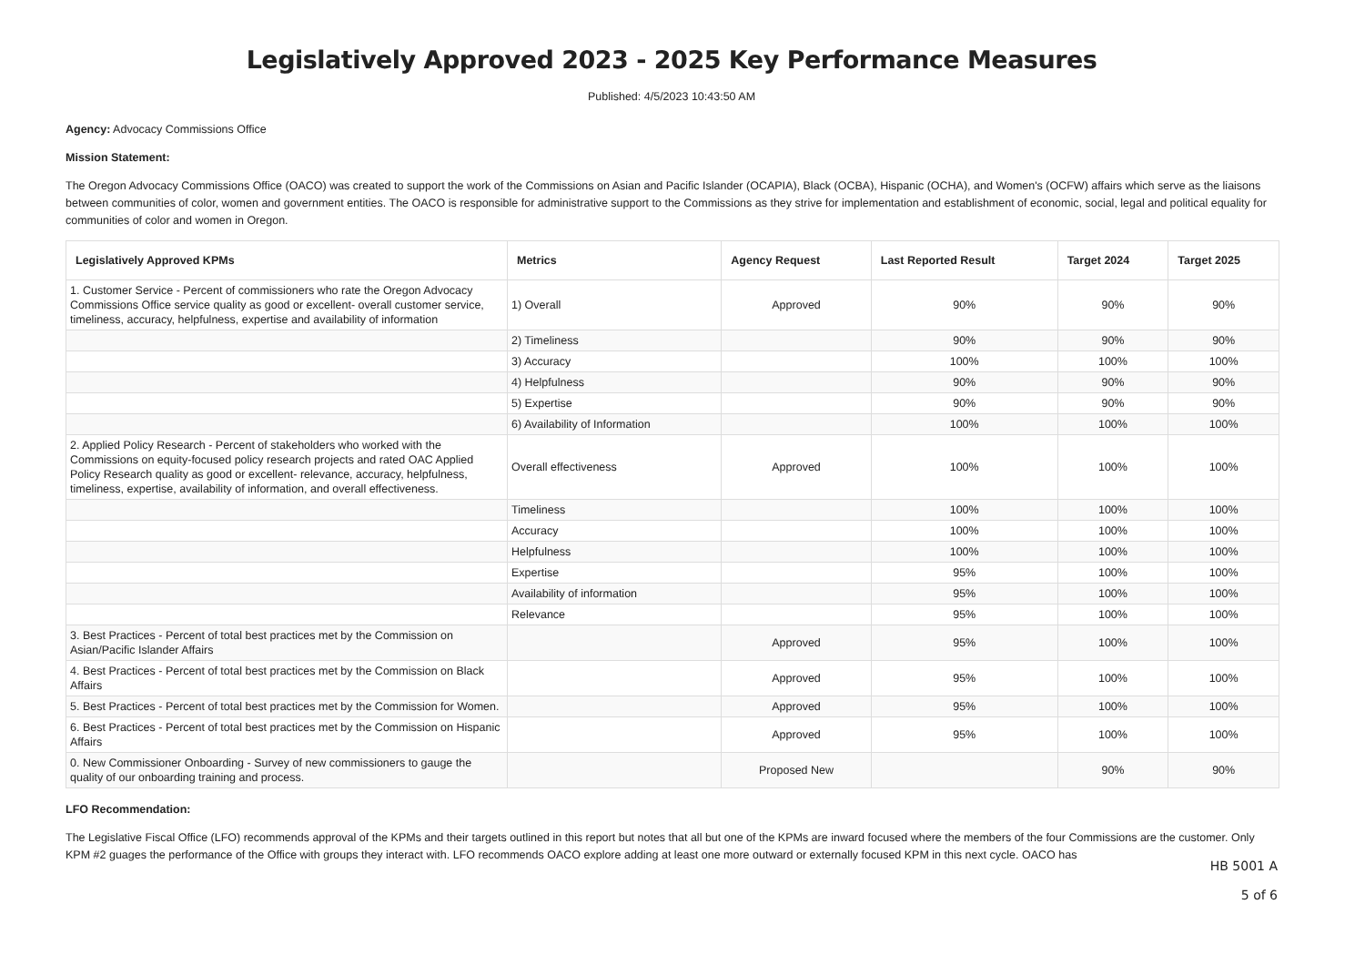Legislatively Approved 2023 - 2025 Key Performance Measures
Published: 4/5/2023 10:43:50 AM
Agency: Advocacy Commissions Office
Mission Statement:
The Oregon Advocacy Commissions Office (OACO) was created to support the work of the Commissions on Asian and Pacific Islander (OCAPIA), Black (OCBA), Hispanic (OCHA), and Women's (OCFW) affairs which serve as the liaisons between communities of color, women and government entities. The OACO is responsible for administrative support to the Commissions as they strive for implementation and establishment of economic, social, legal and political equality for communities of color and women in Oregon.
| Legislatively Approved KPMs | Metrics | Agency Request | Last Reported Result | Target 2024 | Target 2025 |
| --- | --- | --- | --- | --- | --- |
| 1. Customer Service - Percent of commissioners who rate the Oregon Advocacy Commissions Office service quality as good or excellent- overall customer service, timeliness, accuracy, helpfulness, expertise and availability of information | 1) Overall | Approved | 90% | 90% | 90% |
| | 2) Timeliness | | 90% | 90% | 90% |
| | 3) Accuracy | | 100% | 100% | 100% |
| | 4) Helpfulness | | 90% | 90% | 90% |
| | 5) Expertise | | 90% | 90% | 90% |
| | 6) Availability of Information | | 100% | 100% | 100% |
| 2. Applied Policy Research - Percent of stakeholders who worked with the Commissions on equity-focused policy research projects and rated OAC Applied Policy Research quality as good or excellent- relevance, accuracy, helpfulness, timeliness, expertise, availability of information, and overall effectiveness. | Overall effectiveness | Approved | 100% | 100% | 100% |
| | Timeliness | | 100% | 100% | 100% |
| | Accuracy | | 100% | 100% | 100% |
| | Helpfulness | | 100% | 100% | 100% |
| | Expertise | | 95% | 100% | 100% |
| | Availability of information | | 95% | 100% | 100% |
| | Relevance | | 95% | 100% | 100% |
| 3. Best Practices - Percent of total best practices met by the Commission on Asian/Pacific Islander Affairs | | Approved | 95% | 100% | 100% |
| 4. Best Practices - Percent of total best practices met by the Commission on Black Affairs | | Approved | 95% | 100% | 100% |
| 5. Best Practices - Percent of total best practices met by the Commission for Women. | | Approved | 95% | 100% | 100% |
| 6. Best Practices - Percent of total best practices met by the Commission on Hispanic Affairs | | Approved | 95% | 100% | 100% |
| 0. New Commissioner Onboarding - Survey of new commissioners to gauge the quality of our onboarding training and process. | | Proposed New | | 90% | 90% |
LFO Recommendation:
The Legislative Fiscal Office (LFO) recommends approval of the KPMs and their targets outlined in this report but notes that all but one of the KPMs are inward focused where the members of the four Commissions are the customer. Only KPM #2 guages the performance of the Office with groups they interact with. LFO recommends OACO explore adding at least one more outward or externally focused KPM in this next cycle. OACO has
HB 5001 A
5 of 6